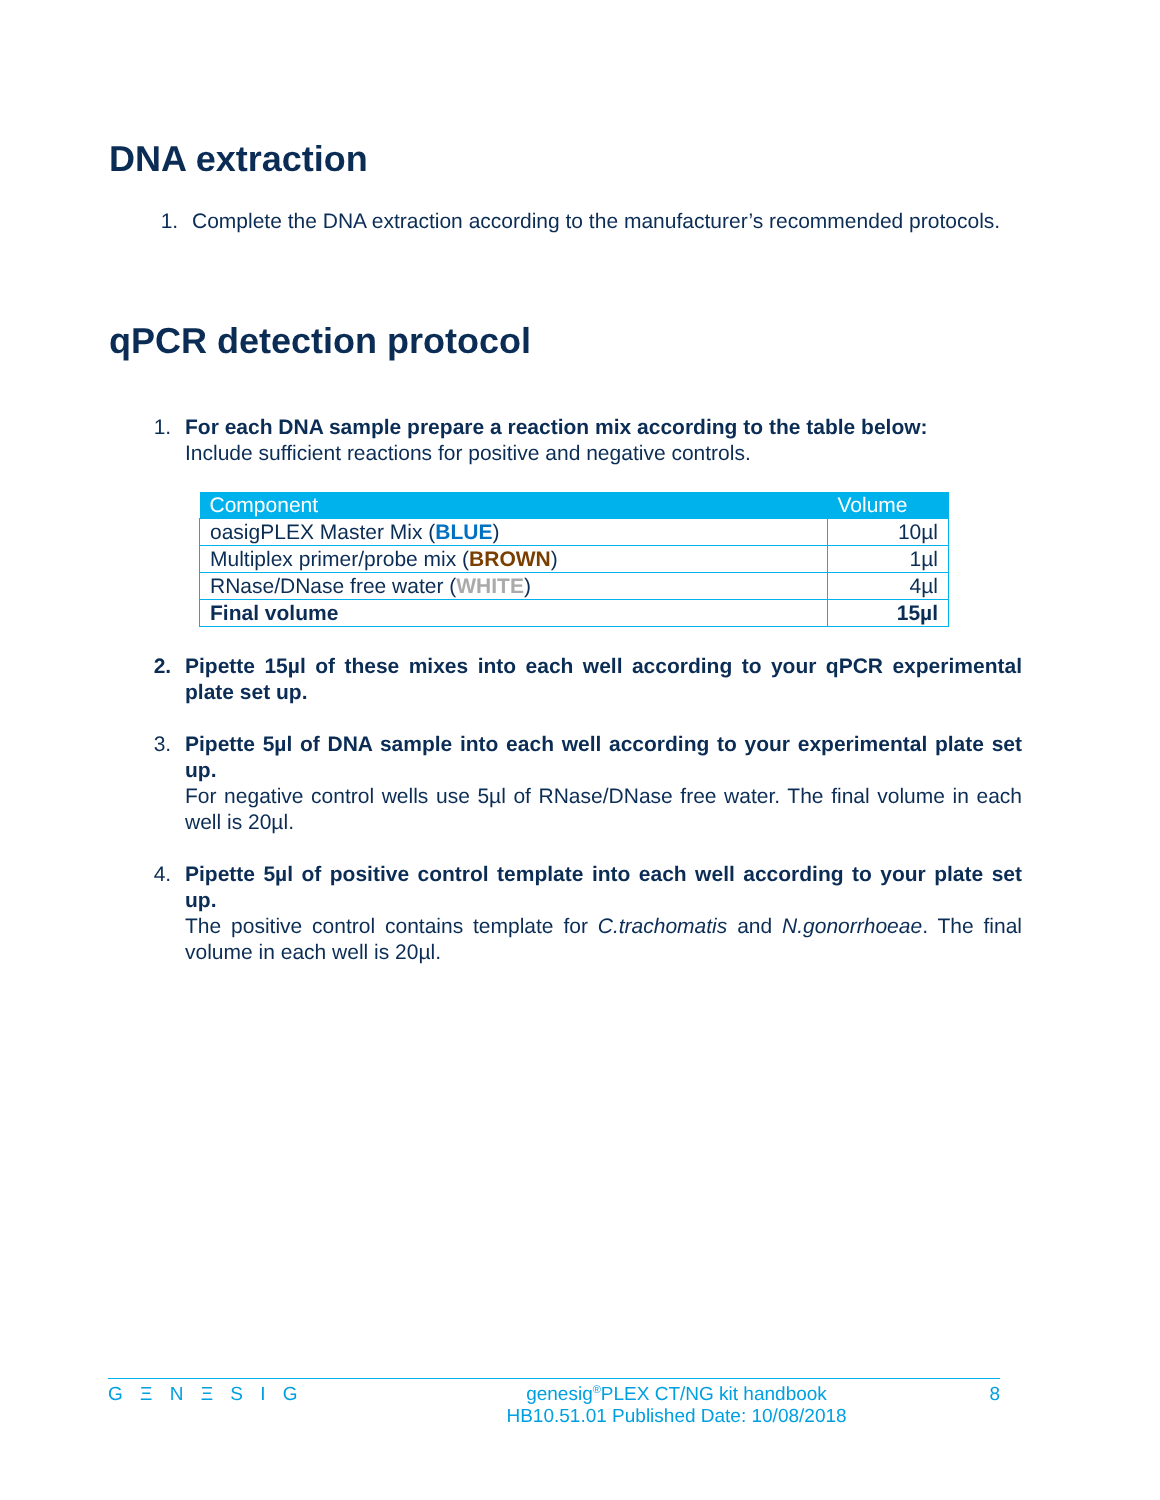DNA extraction
1. Complete the DNA extraction according to the manufacturer’s recommended protocols.
qPCR detection protocol
1. For each DNA sample prepare a reaction mix according to the table below:
Include sufficient reactions for positive and negative controls.
| Component | Volume |
| --- | --- |
| oasigPLEX Master Mix ( BLUE ) | 10µl |
| Multiplex primer/probe mix ( BROWN ) | 1µl |
| RNase/DNase free water ( WHITE ) | 4µl |
| Final volume | 15µl |
2. Pipette 15µl of these mixes into each well according to your qPCR experimental plate set up.
3. Pipette 5µl of DNA sample into each well according to your experimental plate set up.
For negative control wells use 5µl of RNase/DNase free water. The final volume in each well is 20µl.
4. Pipette 5µl of positive control template into each well according to your plate set up.
The positive control contains template for C.trachomatis and N.gonorrhoeae. The final volume in each well is 20µl.
G Ξ N Ξ S I G genesig<sup>®</sup>PLEX CT/NG kit handbook
HB10.51.01 Published Date: 10/08/2018 8